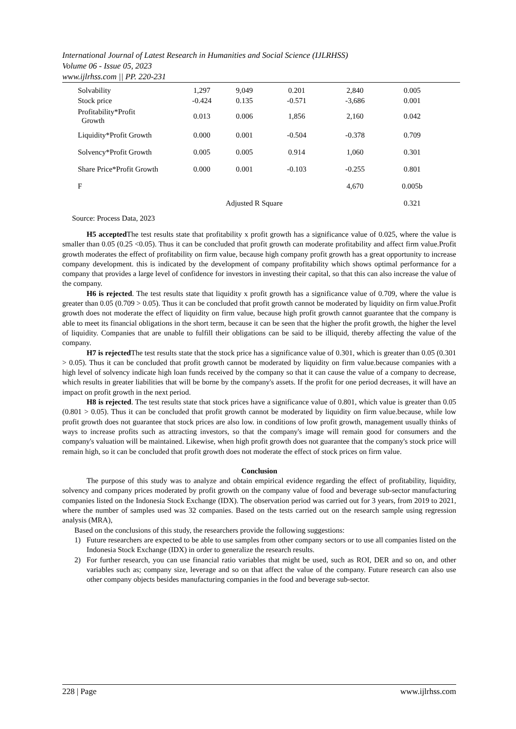International Journal of Latest Research in Humanities and Social Science (IJLRHSS)
Volume 06 - Issue 05, 2023
www.ijlrhss.com || PP. 220-231
| Solvability | 1,297 | 9,049 | 0.201 | 2,840 | 0.005 |
| Stock price | -0.424 | 0.135 | -0.571 | -3,686 | 0.001 |
| Profitability*Profit Growth | 0.013 | 0.006 | 1,856 | 2,160 | 0.042 |
| Liquidity*Profit Growth | 0.000 | 0.001 | -0.504 | -0.378 | 0.709 |
| Solvency*Profit Growth | 0.005 | 0.005 | 0.914 | 1,060 | 0.301 |
| Share Price*Profit Growth | 0.000 | 0.001 | -0.103 | -0.255 | 0.801 |
| F | | | | 4,670 | 0.005b |
| | Adjusted R Square | | | | 0.321 |
| Source: Process Data, 2023 | | | | | |
H5 accepted The test results state that profitability x profit growth has a significance value of 0.025, where the value is smaller than 0.05 (0.25 <0.05). Thus it can be concluded that profit growth can moderate profitability and affect firm value.Profit growth moderates the effect of profitability on firm value, because high company profit growth has a great opportunity to increase company development. this is indicated by the development of company profitability which shows optimal performance for a company that provides a large level of confidence for investors in investing their capital, so that this can also increase the value of the company.
H6 is rejected. The test results state that liquidity x profit growth has a significance value of 0.709, where the value is greater than 0.05 (0.709 > 0.05). Thus it can be concluded that profit growth cannot be moderated by liquidity on firm value.Profit growth does not moderate the effect of liquidity on firm value, because high profit growth cannot guarantee that the company is able to meet its financial obligations in the short term, because it can be seen that the higher the profit growth, the higher the level of liquidity. Companies that are unable to fulfill their obligations can be said to be illiquid, thereby affecting the value of the company.
H7 is rejected The test results state that the stock price has a significance value of 0.301, which is greater than 0.05 (0.301 > 0.05). Thus it can be concluded that profit growth cannot be moderated by liquidity on firm value.because companies with a high level of solvency indicate high loan funds received by the company so that it can cause the value of a company to decrease, which results in greater liabilities that will be borne by the company's assets. If the profit for one period decreases, it will have an impact on profit growth in the next period.
H8 is rejected. The test results state that stock prices have a significance value of 0.801, which value is greater than 0.05 (0.801 > 0.05). Thus it can be concluded that profit growth cannot be moderated by liquidity on firm value.because, while low profit growth does not guarantee that stock prices are also low. in conditions of low profit growth, management usually thinks of ways to increase profits such as attracting investors, so that the company's image will remain good for consumers and the company's valuation will be maintained. Likewise, when high profit growth does not guarantee that the company's stock price will remain high, so it can be concluded that profit growth does not moderate the effect of stock prices on firm value.
Conclusion
The purpose of this study was to analyze and obtain empirical evidence regarding the effect of profitability, liquidity, solvency and company prices moderated by profit growth on the company value of food and beverage sub-sector manufacturing companies listed on the Indonesia Stock Exchange (IDX). The observation period was carried out for 3 years, from 2019 to 2021, where the number of samples used was 32 companies. Based on the tests carried out on the research sample using regression analysis (MRA),
Based on the conclusions of this study, the researchers provide the following suggestions:
1) Future researchers are expected to be able to use samples from other company sectors or to use all companies listed on the Indonesia Stock Exchange (IDX) in order to generalize the research results.
2) For further research, you can use financial ratio variables that might be used, such as ROI, DER and so on, and other variables such as; company size, leverage and so on that affect the value of the company. Future research can also use other company objects besides manufacturing companies in the food and beverage sub-sector.
228 | Page www.ijlrhss.com